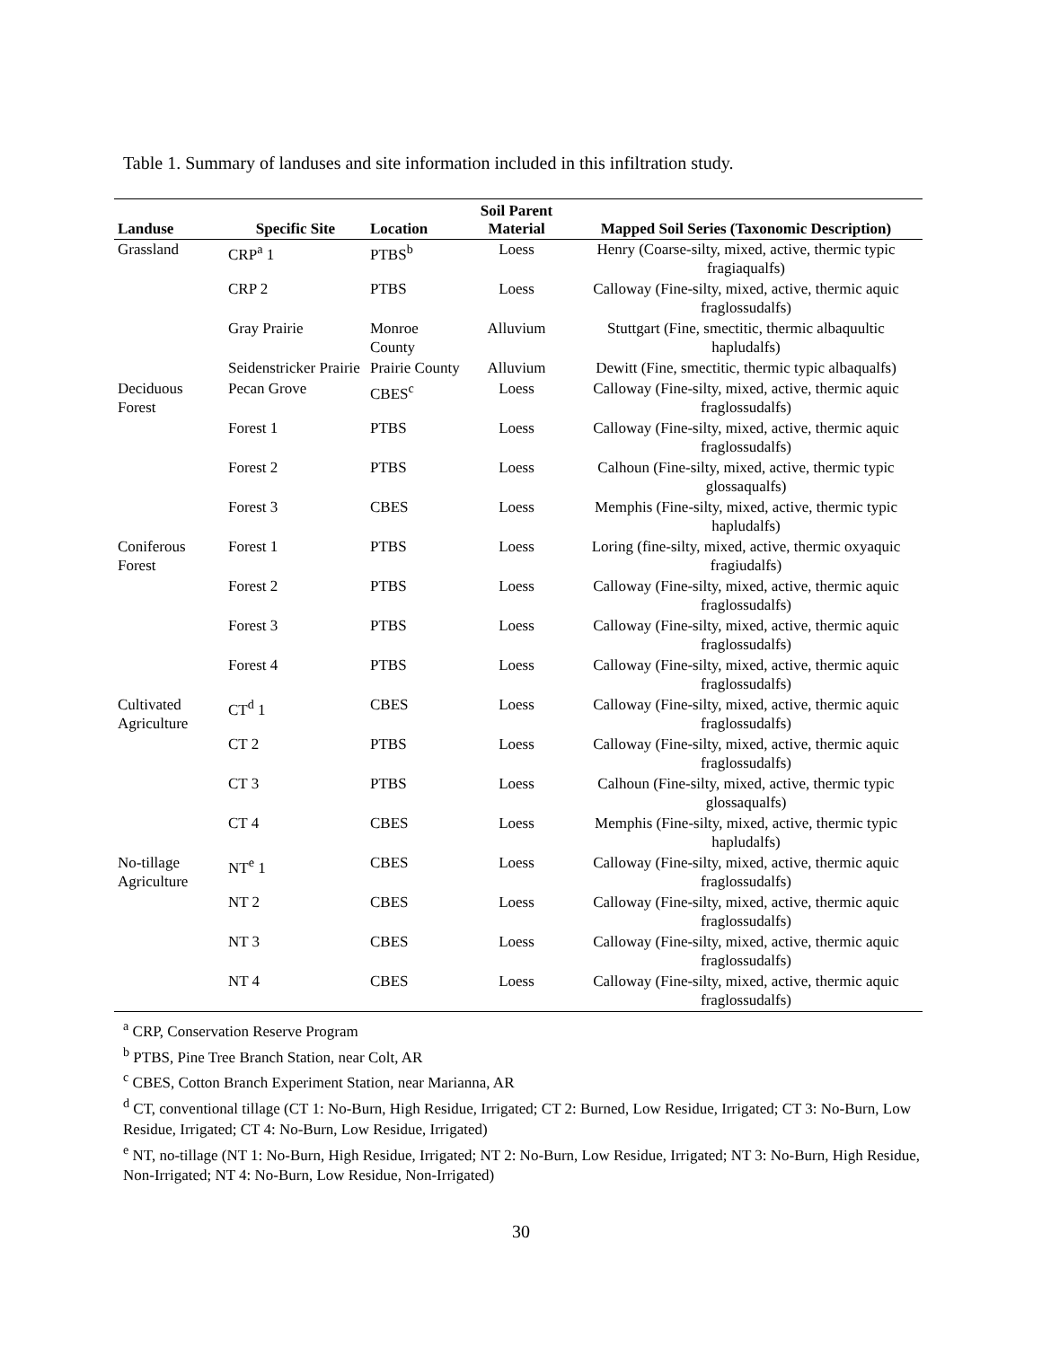Table 1. Summary of landuses and site information included in this infiltration study.
| Landuse | Specific Site | Location | Soil Parent Material | Mapped Soil Series (Taxonomic Description) |
| --- | --- | --- | --- | --- |
| Grassland | CRP<sup>a</sup> 1 | PTBS<sup>b</sup> | Loess | Henry (Coarse-silty, mixed, active, thermic typic fragiaqualfs) |
| | CRP 2 | PTBS | Loess | Calloway (Fine-silty, mixed, active, thermic aquic fraglossudalfs) |
| | Gray Prairie | Monroe County | Alluvium | Stuttgart (Fine, smectitic, thermic albaquultic hapludalfs) |
| | Seidenstricker Prairie | Prairie County | Alluvium | Dewitt (Fine, smectitic, thermic typic albaqualfs) |
| Deciduous Forest | Pecan Grove | CBES<sup>c</sup> | Loess | Calloway (Fine-silty, mixed, active, thermic aquic fraglossudalfs) |
| | Forest 1 | PTBS | Loess | Calloway (Fine-silty, mixed, active, thermic aquic fraglossudalfs) |
| | Forest 2 | PTBS | Loess | Calhoun (Fine-silty, mixed, active, thermic typic glossaqualfs) |
| | Forest 3 | CBES | Loess | Memphis (Fine-silty, mixed, active, thermic typic hapludalfs) |
| Coniferous Forest | Forest 1 | PTBS | Loess | Loring (fine-silty, mixed, active, thermic oxyaquic fragiudalfs) |
| | Forest 2 | PTBS | Loess | Calloway (Fine-silty, mixed, active, thermic aquic fraglossudalfs) |
| | Forest 3 | PTBS | Loess | Calloway (Fine-silty, mixed, active, thermic aquic fraglossudalfs) |
| | Forest 4 | PTBS | Loess | Calloway (Fine-silty, mixed, active, thermic aquic fraglossudalfs) |
| Cultivated Agriculture | CT<sup>d</sup> 1 | CBES | Loess | Calloway (Fine-silty, mixed, active, thermic aquic fraglossudalfs) |
| | CT 2 | PTBS | Loess | Calloway (Fine-silty, mixed, active, thermic aquic fraglossudalfs) |
| | CT 3 | PTBS | Loess | Calhoun (Fine-silty, mixed, active, thermic typic glossaqualfs) |
| | CT 4 | CBES | Loess | Memphis (Fine-silty, mixed, active, thermic typic hapludalfs) |
| No-tillage Agriculture | NT<sup>e</sup> 1 | CBES | Loess | Calloway (Fine-silty, mixed, active, thermic aquic fraglossudalfs) |
| | NT 2 | CBES | Loess | Calloway (Fine-silty, mixed, active, thermic aquic fraglossudalfs) |
| | NT 3 | CBES | Loess | Calloway (Fine-silty, mixed, active, thermic aquic fraglossudalfs) |
| | NT 4 | CBES | Loess | Calloway (Fine-silty, mixed, active, thermic aquic fraglossudalfs) |
<sup>a</sup> CRP, Conservation Reserve Program
<sup>b</sup> PTBS, Pine Tree Branch Station, near Colt, AR
<sup>c</sup> CBES, Cotton Branch Experiment Station, near Marianna, AR
<sup>d</sup> CT, conventional tillage (CT 1: No-Burn, High Residue, Irrigated; CT 2: Burned, Low Residue, Irrigated; CT 3: No-Burn, Low Residue, Irrigated; CT 4: No-Burn, Low Residue, Irrigated)
<sup>e</sup> NT, no-tillage (NT 1: No-Burn, High Residue, Irrigated; NT 2: No-Burn, Low Residue, Irrigated; NT 3: No-Burn, High Residue, Non-Irrigated; NT 4: No-Burn, Low Residue, Non-Irrigated)
30